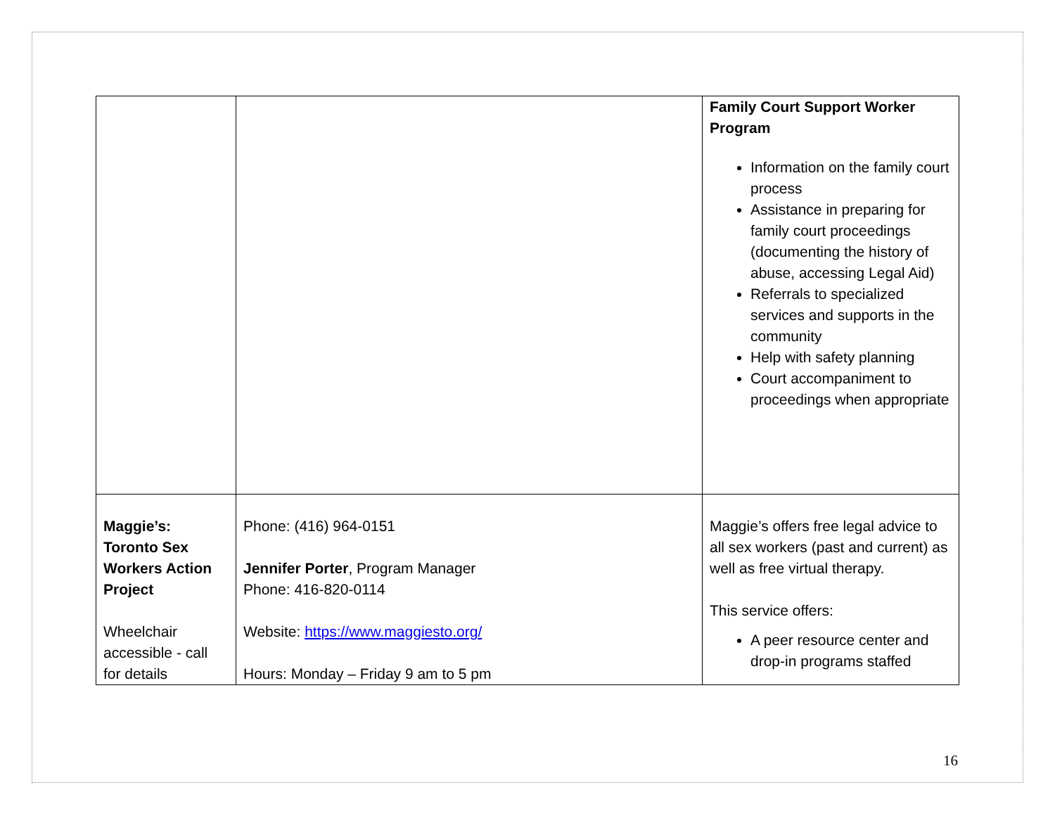| | | Family Court Support Worker Program Information on the family court process Assistance in preparing for family court proceedings (documenting the history of abuse, accessing Legal Aid) Referrals to specialized services and supports in the community Help with safety planning Court accompaniment to proceedings when appropriate |
| Maggie’s: Toronto Sex Workers Action Project Wheelchair accessible - call for details | Phone: (416) 964-0151 Jennifer Porter , Program Manager Phone: 416-820-0114 Website: https://www.maggiesto.org/ Hours: Monday – Friday 9 am to 5 pm | Maggie’s offers free legal advice to all sex workers (past and current) as well as free virtual therapy. This service offers: A peer resource center and drop-in programs staffed |
16